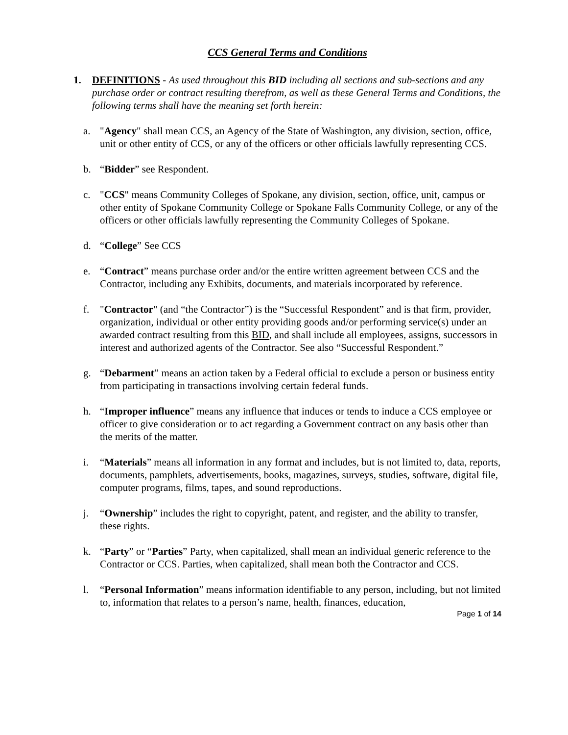CCS General Terms and Conditions
1. DEFINITIONS - As used throughout this BID including all sections and sub-sections and any purchase order or contract resulting therefrom, as well as these General Terms and Conditions, the following terms shall have the meaning set forth herein:
a. "Agency" shall mean CCS, an Agency of the State of Washington, any division, section, office, unit or other entity of CCS, or any of the officers or other officials lawfully representing CCS.
b. “Bidder” see Respondent.
c. "CCS" means Community Colleges of Spokane, any division, section, office, unit, campus or other entity of Spokane Community College or Spokane Falls Community College, or any of the officers or other officials lawfully representing the Community Colleges of Spokane.
d. “College” See CCS
e. “Contract” means purchase order and/or the entire written agreement between CCS and the Contractor, including any Exhibits, documents, and materials incorporated by reference.
f. "Contractor" (and “the Contractor”) is the “Successful Respondent” and is that firm, provider, organization, individual or other entity providing goods and/or performing service(s) under an awarded contract resulting from this BID, and shall include all employees, assigns, successors in interest and authorized agents of the Contractor. See also “Successful Respondent.”
g. “Debarment” means an action taken by a Federal official to exclude a person or business entity from participating in transactions involving certain federal funds.
h. “Improper influence” means any influence that induces or tends to induce a CCS employee or officer to give consideration or to act regarding a Government contract on any basis other than the merits of the matter.
i. “Materials” means all information in any format and includes, but is not limited to, data, reports, documents, pamphlets, advertisements, books, magazines, surveys, studies, software, digital file, computer programs, films, tapes, and sound reproductions.
j. “Ownership” includes the right to copyright, patent, and register, and the ability to transfer, these rights.
k. “Party” or “Parties” Party, when capitalized, shall mean an individual generic reference to the Contractor or CCS. Parties, when capitalized, shall mean both the Contractor and CCS.
l. “Personal Information” means information identifiable to any person, including, but not limited to, information that relates to a person’s name, health, finances, education,
Page 1 of 14